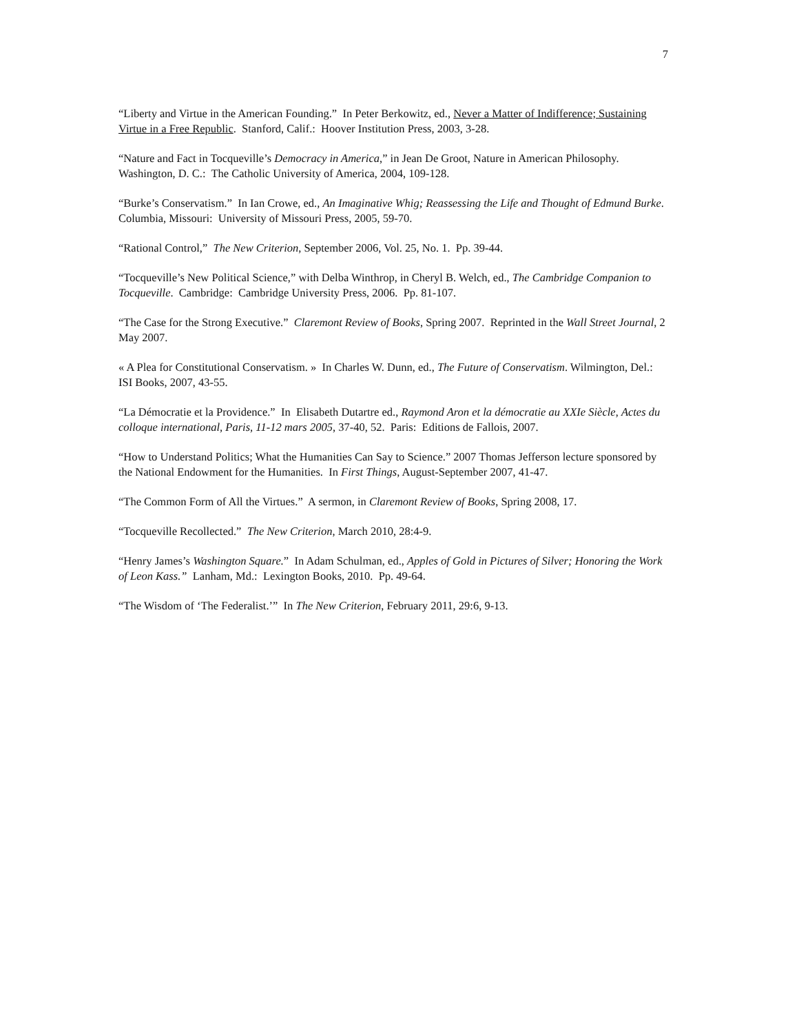7
“Liberty and Virtue in the American Founding.” In Peter Berkowitz, ed., Never a Matter of Indifference; Sustaining Virtue in a Free Republic. Stanford, Calif.: Hoover Institution Press, 2003, 3-28.
“Nature and Fact in Tocqueville’s Democracy in America,” in Jean De Groot, Nature in American Philosophy. Washington, D. C.: The Catholic University of America, 2004, 109-128.
“Burke’s Conservatism.” In Ian Crowe, ed., An Imaginative Whig; Reassessing the Life and Thought of Edmund Burke. Columbia, Missouri: University of Missouri Press, 2005, 59-70.
“Rational Control,” The New Criterion, September 2006, Vol. 25, No. 1. Pp. 39-44.
“Tocqueville’s New Political Science,” with Delba Winthrop, in Cheryl B. Welch, ed., The Cambridge Companion to Tocqueville. Cambridge: Cambridge University Press, 2006. Pp. 81-107.
“The Case for the Strong Executive.” Claremont Review of Books, Spring 2007. Reprinted in the Wall Street Journal, 2 May 2007.
« A Plea for Constitutional Conservatism. » In Charles W. Dunn, ed., The Future of Conservatism. Wilmington, Del.: ISI Books, 2007, 43-55.
“La Démocratie et la Providence.” In Elisabeth Dutartre ed., Raymond Aron et la démocratie au XXIe Siècle, Actes du colloque international, Paris, 11-12 mars 2005, 37-40, 52. Paris: Editions de Fallois, 2007.
“How to Understand Politics; What the Humanities Can Say to Science.” 2007 Thomas Jefferson lecture sponsored by the National Endowment for the Humanities. In First Things, August-September 2007, 41-47.
“The Common Form of All the Virtues.” A sermon, in Claremont Review of Books, Spring 2008, 17.
“Tocqueville Recollected.” The New Criterion, March 2010, 28:4-9.
“Henry James’s Washington Square.” In Adam Schulman, ed., Apples of Gold in Pictures of Silver; Honoring the Work of Leon Kass.” Lanham, Md.: Lexington Books, 2010. Pp. 49-64.
“The Wisdom of ‘The Federalist.’” In The New Criterion, February 2011, 29:6, 9-13.